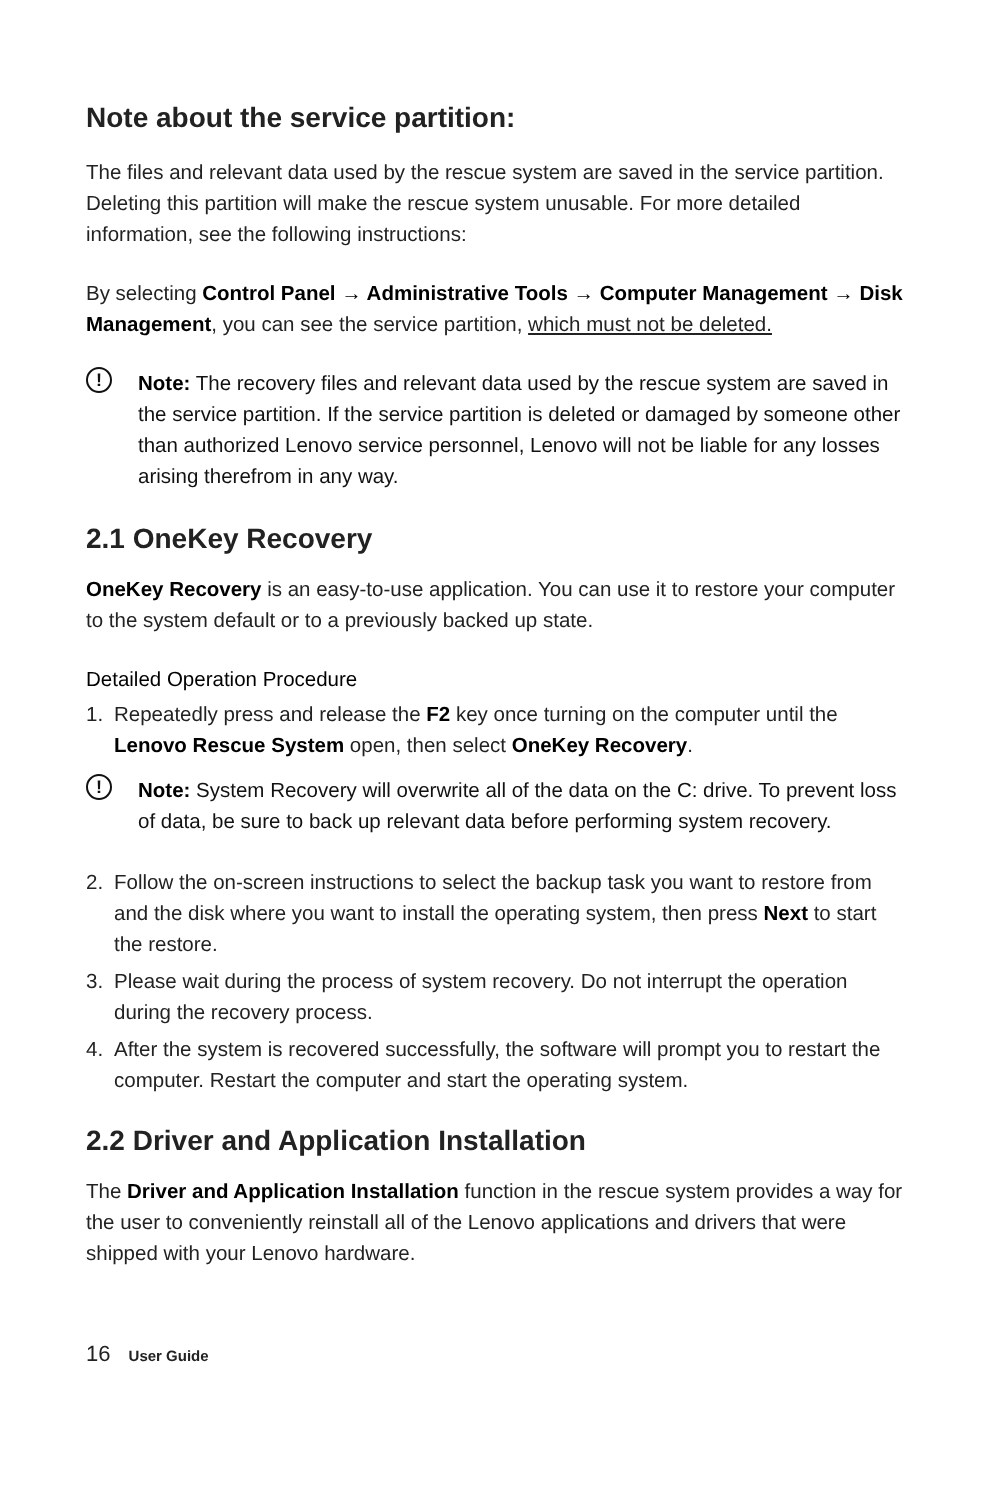Note about the service partition:
The files and relevant data used by the rescue system are saved in the service partition. Deleting this partition will make the rescue system unusable. For more detailed information, see the following instructions:
By selecting Control Panel → Administrative Tools → Computer Management → Disk Management, you can see the service partition, which must not be deleted.
!
Note: The recovery files and relevant data used by the rescue system are saved in the service partition. If the service partition is deleted or damaged by someone other than authorized Lenovo service personnel, Lenovo will not be liable for any losses arising therefrom in any way.
2.1 OneKey Recovery
OneKey Recovery is an easy-to-use application. You can use it to restore your computer to the system default or to a previously backed up state.
Detailed Operation Procedure
1. Repeatedly press and release the F2 key once turning on the computer until the Lenovo Rescue System open, then select OneKey Recovery.
!
Note: System Recovery will overwrite all of the data on the C: drive. To prevent loss of data, be sure to back up relevant data before performing system recovery.
2. Follow the on-screen instructions to select the backup task you want to restore from and the disk where you want to install the operating system, then press Next to start the restore.
3. Please wait during the process of system recovery. Do not interrupt the operation during the recovery process.
4. After the system is recovered successfully, the software will prompt you to restart the computer. Restart the computer and start the operating system.
2.2 Driver and Application Installation
The Driver and Application Installation function in the rescue system provides a way for the user to conveniently reinstall all of the Lenovo applications and drivers that were shipped with your Lenovo hardware.
16 User Guide